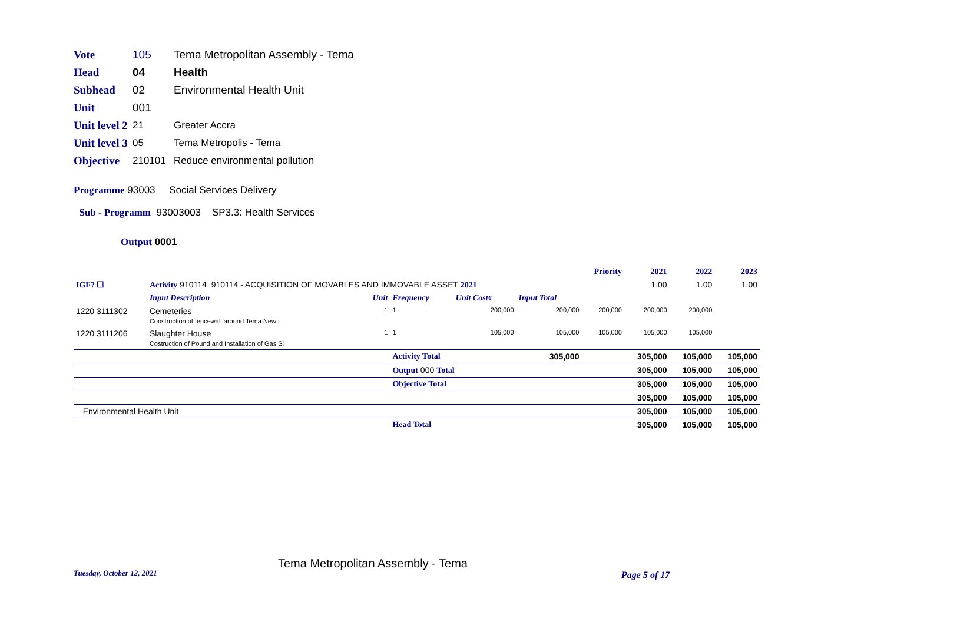Vote 105 Tema Metropolitan Assembly - Tema
Head 04 Health
Subhead 02 Environmental Health Unit
Unit 001
Unit level 2 21 Greater Accra
Unit level 3 05 Tema Metropolis - Tema
Objective 210101 Reduce environmental pollution
Programme 93003 Social Services Delivery
Sub - Programm 93003003 SP3.3: Health Services
Output 0001
| | | | | | | Priority | 2021 | 2022 | 2023 |
| IGF? ☐ | Activity 910114 910114 - ACQUISITION OF MOVABLES AND IMMOVABLE ASSET 2021 | | | | | | 1.00 | 1.00 | 1.00 |
| | Input Description | Unit | Frequency | Unit Cost¢ | Input Total | | | | |
| 1220 3111302 | Cemeteries Construction of fencewall around Tema New t | 1 | 1 | 200,000 | 200,000 | 200,000 | 200,000 | 200,000 | |
| 1220 3111206 | Slaughter House Costruction of Pound and Installation of Gas Si | 1 | 1 | 105,000 | 105,000 | 105,000 | 105,000 | 105,000 | |
| | | | Activity Total | | 305,000 | | 305,000 | 105,000 | 105,000 |
| | | | Output 000 Total | | | | 305,000 | 105,000 | 105,000 |
| | | | Objective Total | | | | 305,000 | 105,000 | 105,000 |
| | | | | | | | 305,000 | 105,000 | 105,000 |
| Environmental Health Unit | | | | | | | 305,000 | 105,000 | 105,000 |
| | | | Head Total | | | | 305,000 | 105,000 | 105,000 |
Tuesday, October 12, 2021
Tema Metropolitan Assembly - Tema
Page 5 of 17